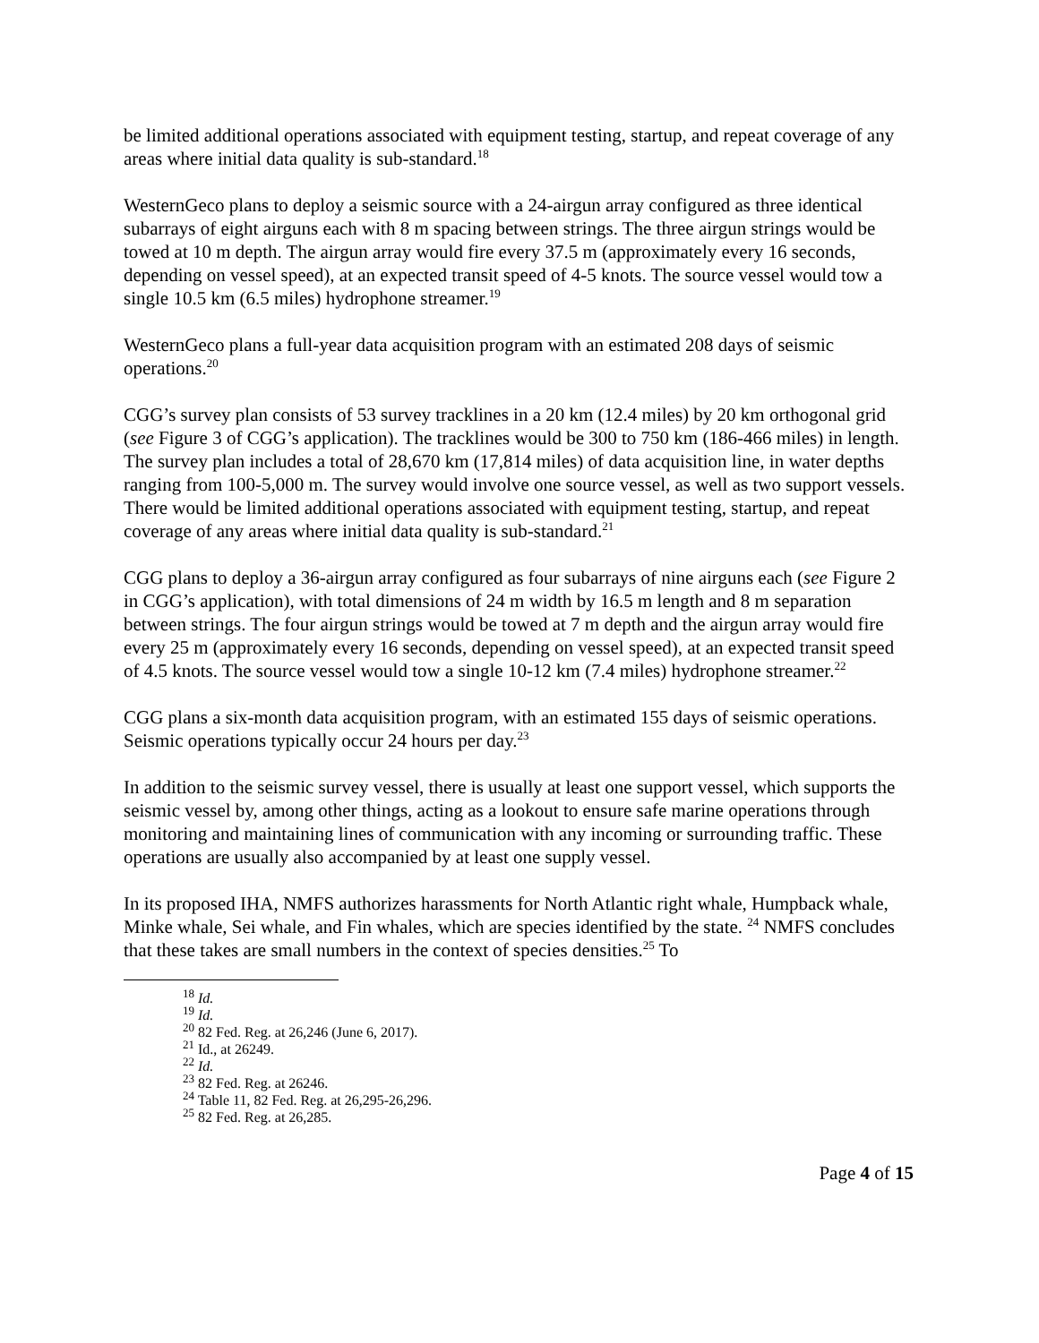be limited additional operations associated with equipment testing, startup, and repeat coverage of any areas where initial data quality is sub-standard.<sup>18</sup>
WesternGeco plans to deploy a seismic source with a 24-airgun array configured as three identical subarrays of eight airguns each with 8 m spacing between strings. The three airgun strings would be towed at 10 m depth. The airgun array would fire every 37.5 m (approximately every 16 seconds, depending on vessel speed), at an expected transit speed of 4-5 knots. The source vessel would tow a single 10.5 km (6.5 miles) hydrophone streamer.<sup>19</sup>
WesternGeco plans a full-year data acquisition program with an estimated 208 days of seismic operations.<sup>20</sup>
CGG’s survey plan consists of 53 survey tracklines in a 20 km (12.4 miles) by 20 km orthogonal grid (see Figure 3 of CGG’s application). The tracklines would be 300 to 750 km (186-466 miles) in length. The survey plan includes a total of 28,670 km (17,814 miles) of data acquisition line, in water depths ranging from 100-5,000 m. The survey would involve one source vessel, as well as two support vessels. There would be limited additional operations associated with equipment testing, startup, and repeat coverage of any areas where initial data quality is sub-standard.<sup>21</sup>
CGG plans to deploy a 36-airgun array configured as four subarrays of nine airguns each (see Figure 2 in CGG’s application), with total dimensions of 24 m width by 16.5 m length and 8 m separation between strings. The four airgun strings would be towed at 7 m depth and the airgun array would fire every 25 m (approximately every 16 seconds, depending on vessel speed), at an expected transit speed of 4.5 knots. The source vessel would tow a single 10-12 km (7.4 miles) hydrophone streamer.<sup>22</sup>
CGG plans a six-month data acquisition program, with an estimated 155 days of seismic operations. Seismic operations typically occur 24 hours per day.<sup>23</sup>
In addition to the seismic survey vessel, there is usually at least one support vessel, which supports the seismic vessel by, among other things, acting as a lookout to ensure safe marine operations through monitoring and maintaining lines of communication with any incoming or surrounding traffic. These operations are usually also accompanied by at least one supply vessel.
In its proposed IHA, NMFS authorizes harassments for North Atlantic right whale, Humpback whale, Minke whale, Sei whale, and Fin whales, which are species identified by the state. <sup>24</sup> NMFS concludes that these takes are small numbers in the context of species densities.<sup>25</sup> To
<sup>18</sup> Id.
<sup>19</sup> Id.
<sup>20</sup> 82 Fed. Reg. at 26,246 (June 6, 2017).
<sup>21</sup> Id., at 26249.
<sup>22</sup> Id.
<sup>23</sup> 82 Fed. Reg. at 26246.
<sup>24</sup> Table 11, 82 Fed. Reg. at 26,295-26,296.
<sup>25</sup> 82 Fed. Reg. at 26,285.
Page 4 of 15